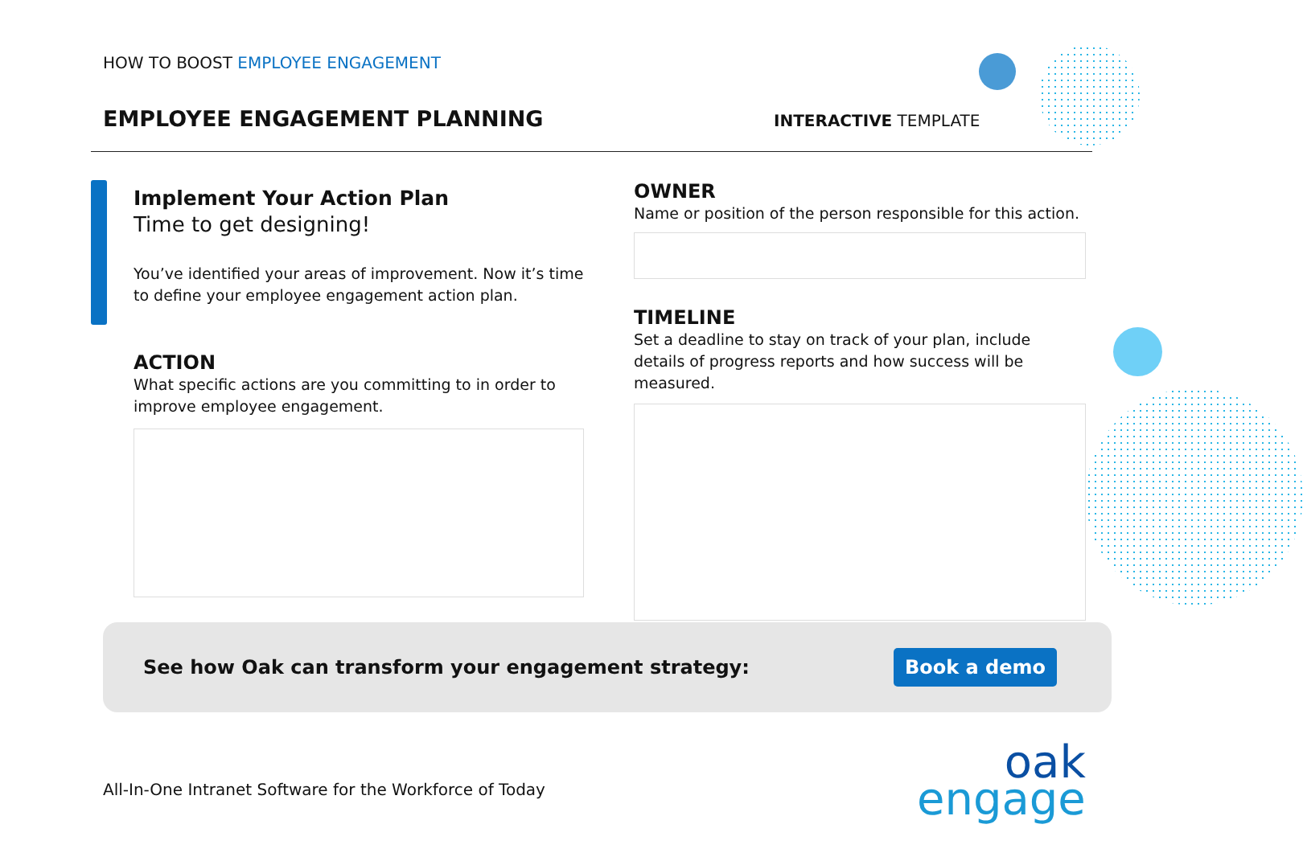HOW TO BOOST EMPLOYEE ENGAGEMENT
EMPLOYEE ENGAGEMENT PLANNING INTERACTIVE TEMPLATE
Implement Your Action Plan
Time to get designing!
You’ve identified your areas of improvement. Now it’s time to define your employee engagement action plan.
ACTION
What specific actions are you committing to in order to improve employee engagement.
OWNER
Name or position of the person responsible for this action.
TIMELINE
Set a deadline to stay on track of your plan, include details of progress reports and how success will be measured.
See how Oak can transform your engagement strategy: Book a demo
All-In-One Intranet Software for the Workforce of Today
oak
engage